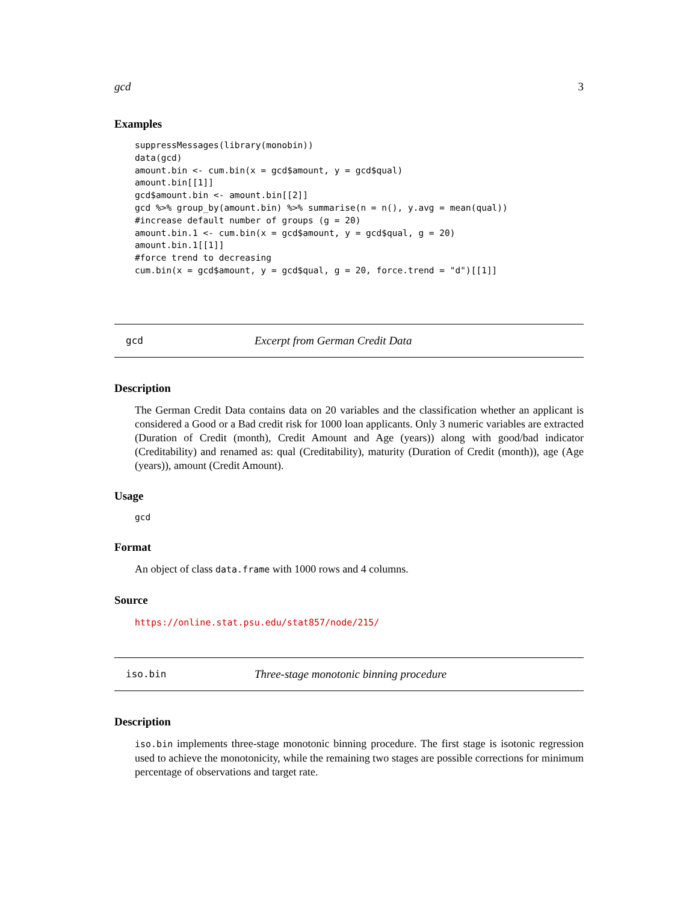gcd 3
Examples
suppressMessages(library(monobin))
data(gcd)
amount.bin <- cum.bin(x = gcd$amount, y = gcd$qual)
amount.bin[[1]]
gcd$amount.bin <- amount.bin[[2]]
gcd %>% group_by(amount.bin) %>% summarise(n = n(), y.avg = mean(qual))
#increase default number of groups (g = 20)
amount.bin.1 <- cum.bin(x = gcd$amount, y = gcd$qual, g = 20)
amount.bin.1[[1]]
#force trend to decreasing
cum.bin(x = gcd$amount, y = gcd$qual, g = 20, force.trend = "d")[[1]]
gcd Excerpt from German Credit Data
Description
The German Credit Data contains data on 20 variables and the classification whether an applicant is considered a Good or a Bad credit risk for 1000 loan applicants. Only 3 numeric variables are extracted (Duration of Credit (month), Credit Amount and Age (years)) along with good/bad indicator (Creditability) and renamed as: qual (Creditability), maturity (Duration of Credit (month)), age (Age (years)), amount (Credit Amount).
Usage
gcd
Format
An object of class data.frame with 1000 rows and 4 columns.
Source
https://online.stat.psu.edu/stat857/node/215/
iso.bin Three-stage monotonic binning procedure
Description
iso.bin implements three-stage monotonic binning procedure. The first stage is isotonic regression used to achieve the monotonicity, while the remaining two stages are possible corrections for minimum percentage of observations and target rate.